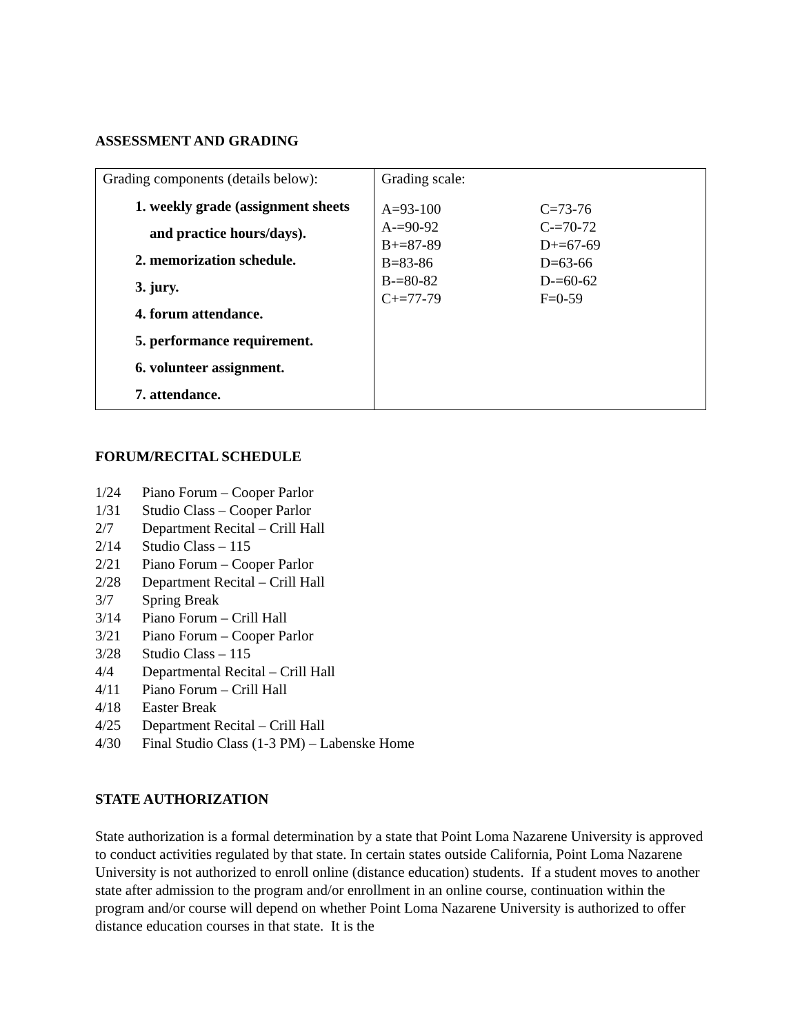ASSESSMENT AND GRADING
| Grading components (details below): 1. weekly grade (assignment sheets and practice hours/days). 2. memorization schedule. 3. jury. 4. forum attendance. 5. performance requirement. 6. volunteer assignment. 7. attendance. | Grading scale: A=93-100 A-=90-92 B+=87-89 B=83-86 B-=80-82 C+=77-79 C=73-76 C-=70-72 D+=67-69 D=63-66 D-=60-62 F=0-59 |
FORUM/RECITAL SCHEDULE
1/24 Piano Forum – Cooper Parlor
1/31 Studio Class – Cooper Parlor
2/7 Department Recital – Crill Hall
2/14 Studio Class – 115
2/21 Piano Forum – Cooper Parlor
2/28 Department Recital – Crill Hall
3/7 Spring Break
3/14 Piano Forum – Crill Hall
3/21 Piano Forum – Cooper Parlor
3/28 Studio Class – 115
4/4 Departmental Recital – Crill Hall
4/11 Piano Forum – Crill Hall
4/18 Easter Break
4/25 Department Recital – Crill Hall
4/30 Final Studio Class (1-3 PM) – Labenske Home
STATE AUTHORIZATION
State authorization is a formal determination by a state that Point Loma Nazarene University is approved to conduct activities regulated by that state. In certain states outside California, Point Loma Nazarene University is not authorized to enroll online (distance education) students. If a student moves to another state after admission to the program and/or enrollment in an online course, continuation within the program and/or course will depend on whether Point Loma Nazarene University is authorized to offer distance education courses in that state. It is the